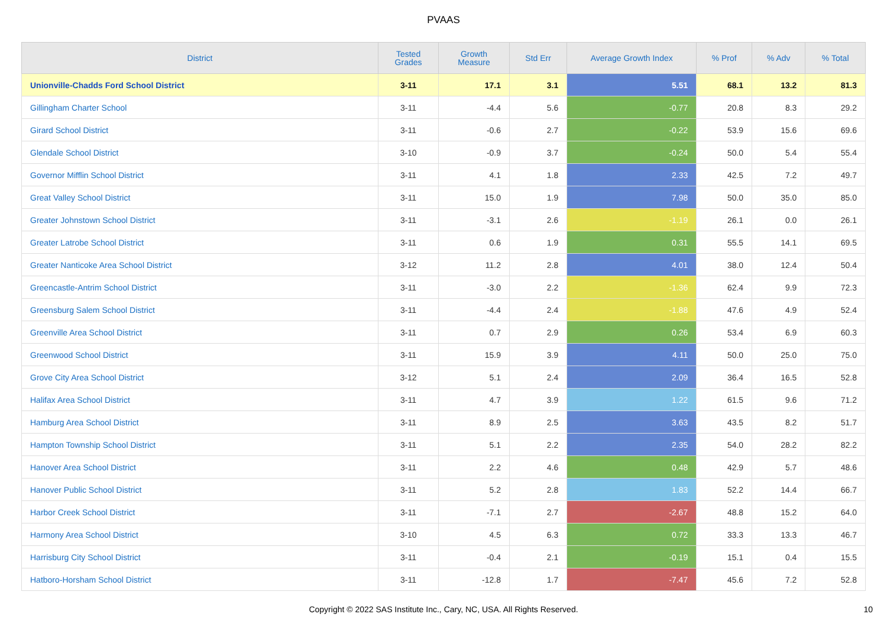PVAAS
| District | Tested Grades | Growth Measure | Std Err | Average Growth Index | % Prof | % Adv | % Total |
| --- | --- | --- | --- | --- | --- | --- | --- |
| Unionville-Chadds Ford School District | 3-11 | 17.1 | 3.1 | 5.51 | 68.1 | 13.2 | 81.3 |
| Gillingham Charter School | 3-11 | -4.4 | 5.6 | -0.77 | 20.8 | 8.3 | 29.2 |
| Girard School District | 3-11 | -0.6 | 2.7 | -0.22 | 53.9 | 15.6 | 69.6 |
| Glendale School District | 3-10 | -0.9 | 3.7 | -0.24 | 50.0 | 5.4 | 55.4 |
| Governor Mifflin School District | 3-11 | 4.1 | 1.8 | 2.33 | 42.5 | 7.2 | 49.7 |
| Great Valley School District | 3-11 | 15.0 | 1.9 | 7.98 | 50.0 | 35.0 | 85.0 |
| Greater Johnstown School District | 3-11 | -3.1 | 2.6 | -1.19 | 26.1 | 0.0 | 26.1 |
| Greater Latrobe School District | 3-11 | 0.6 | 1.9 | 0.31 | 55.5 | 14.1 | 69.5 |
| Greater Nanticoke Area School District | 3-12 | 11.2 | 2.8 | 4.01 | 38.0 | 12.4 | 50.4 |
| Greencastle-Antrim School District | 3-11 | -3.0 | 2.2 | -1.36 | 62.4 | 9.9 | 72.3 |
| Greensburg Salem School District | 3-11 | -4.4 | 2.4 | -1.88 | 47.6 | 4.9 | 52.4 |
| Greenville Area School District | 3-11 | 0.7 | 2.9 | 0.26 | 53.4 | 6.9 | 60.3 |
| Greenwood School District | 3-11 | 15.9 | 3.9 | 4.11 | 50.0 | 25.0 | 75.0 |
| Grove City Area School District | 3-12 | 5.1 | 2.4 | 2.09 | 36.4 | 16.5 | 52.8 |
| Halifax Area School District | 3-11 | 4.7 | 3.9 | 1.22 | 61.5 | 9.6 | 71.2 |
| Hamburg Area School District | 3-11 | 8.9 | 2.5 | 3.63 | 43.5 | 8.2 | 51.7 |
| Hampton Township School District | 3-11 | 5.1 | 2.2 | 2.35 | 54.0 | 28.2 | 82.2 |
| Hanover Area School District | 3-11 | 2.2 | 4.6 | 0.48 | 42.9 | 5.7 | 48.6 |
| Hanover Public School District | 3-11 | 5.2 | 2.8 | 1.83 | 52.2 | 14.4 | 66.7 |
| Harbor Creek School District | 3-11 | -7.1 | 2.7 | -2.67 | 48.8 | 15.2 | 64.0 |
| Harmony Area School District | 3-10 | 4.5 | 6.3 | 0.72 | 33.3 | 13.3 | 46.7 |
| Harrisburg City School District | 3-11 | -0.4 | 2.1 | -0.19 | 15.1 | 0.4 | 15.5 |
| Hatboro-Horsham School District | 3-11 | -12.8 | 1.7 | -7.47 | 45.6 | 7.2 | 52.8 |
Copyright © 2022 SAS Institute Inc., Cary, NC, USA. All Rights Reserved. 10